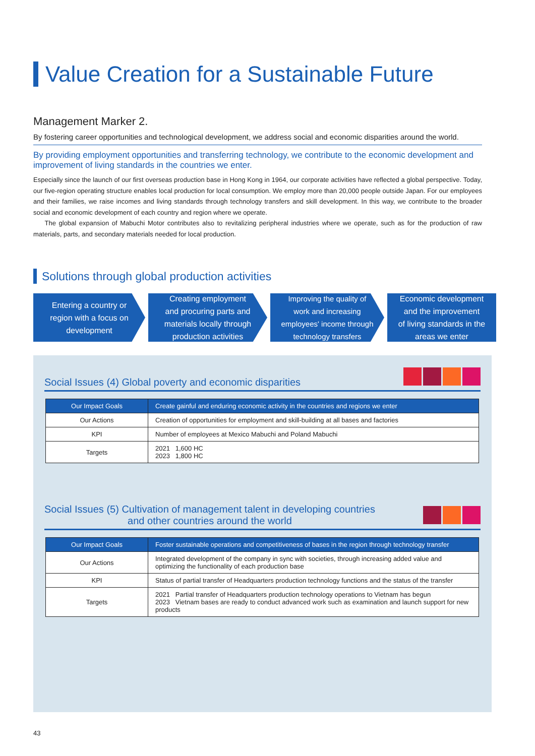Value Creation for a Sustainable Future
Management Marker 2.
By fostering career opportunities and technological development, we address social and economic disparities around the world.
By providing employment opportunities and transferring technology, we contribute to the economic development and improvement of living standards in the countries we enter.
Especially since the launch of our first overseas production base in Hong Kong in 1964, our corporate activities have reflected a global perspective. Today, our five-region operating structure enables local production for local consumption. We employ more than 20,000 people outside Japan. For our employees and their families, we raise incomes and living standards through technology transfers and skill development. In this way, we contribute to the broader social and economic development of each country and region where we operate.
The global expansion of Mabuchi Motor contributes also to revitalizing peripheral industries where we operate, such as for the production of raw materials, parts, and secondary materials needed for local production.
Solutions through global production activities
Entering a country or
region with a focus on
development
Creating employment
and procuring parts and
materials locally through
production activities
Improving the quality of
work and increasing
employees' income through
technology transfers
Economic development
and the improvement
of living standards in the
areas we enter
Social Issues (4) Global poverty and economic disparities
| Our Impact Goals | Create gainful and enduring economic activity in the countries and regions we enter |
| --- | --- |
| Our Actions | Creation of opportunities for employment and skill-building at all bases and factories |
| KPI | Number of employees at Mexico Mabuchi and Poland Mabuchi |
| Targets | 2021 1,600 HC 2023 1,800 HC |
Social Issues (5) Cultivation of management talent in developing countries
and other countries around the world
| Our Impact Goals | Foster sustainable operations and competitiveness of bases in the region through technology transfer |
| --- | --- |
| Our Actions | Integrated development of the company in sync with societies, through increasing added value and optimizing the functionality of each production base |
| KPI | Status of partial transfer of Headquarters production technology functions and the status of the transfer |
| Targets | 2021 Partial transfer of Headquarters production technology operations to Vietnam has begun 2023 Vietnam bases are ready to conduct advanced work such as examination and launch support for new products |
43